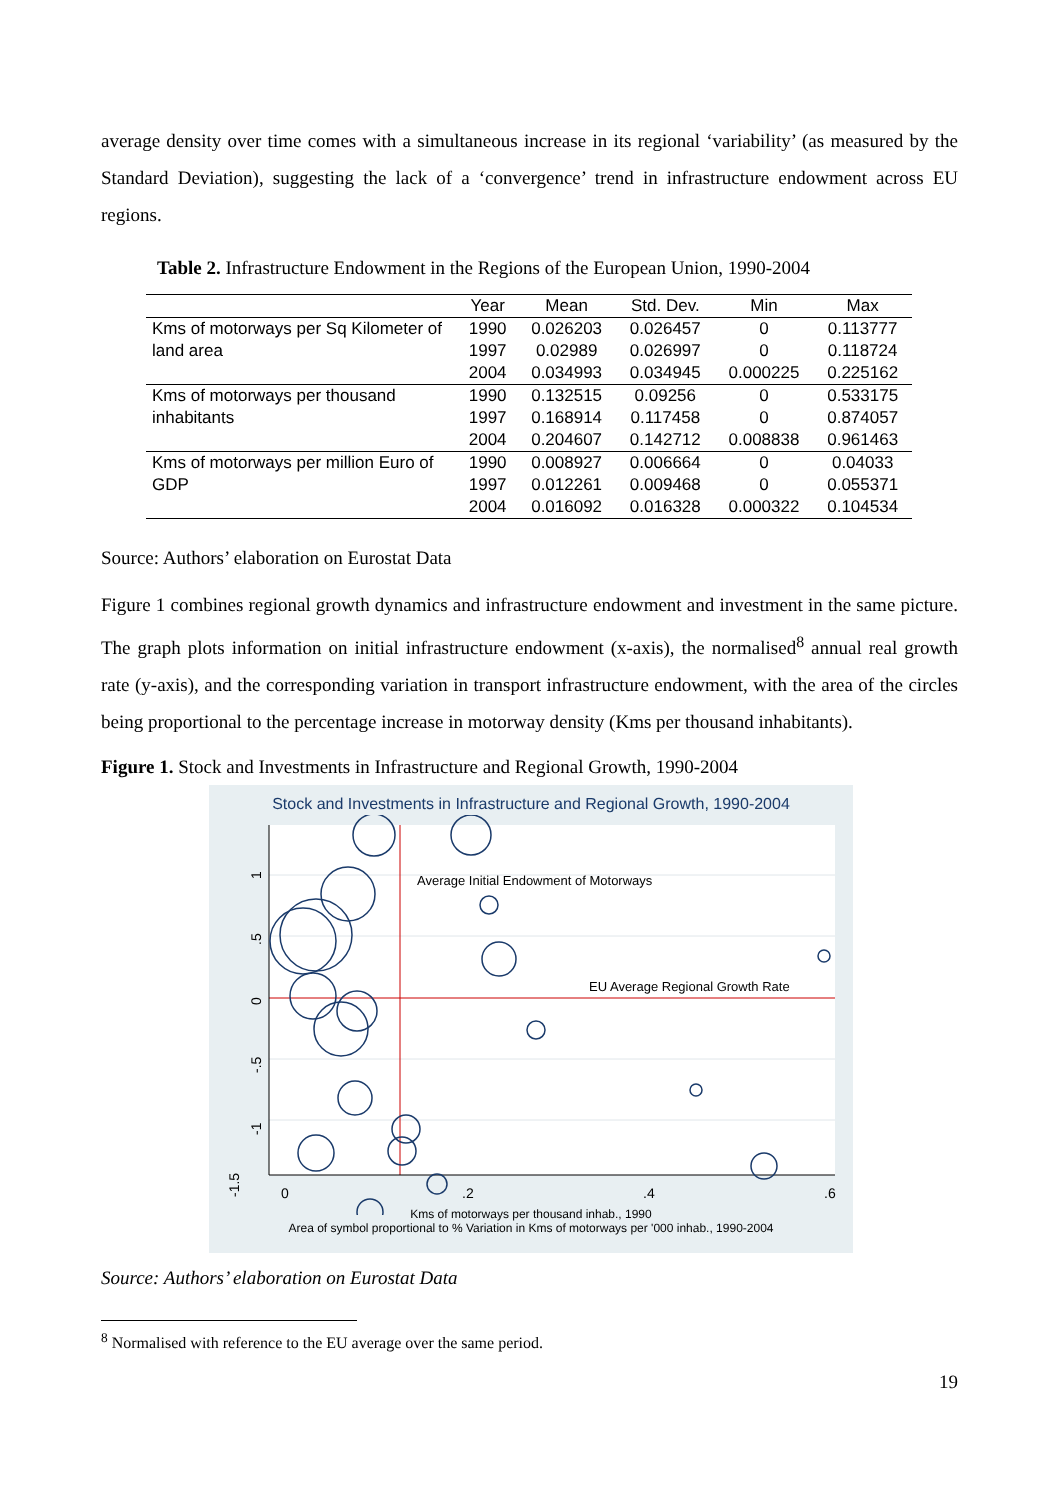average density over time comes with a simultaneous increase in its regional ‘variability’ (as measured by the Standard Deviation), suggesting the lack of a ‘convergence’ trend in infrastructure endowment across EU regions.
Table 2. Infrastructure Endowment in the Regions of the European Union, 1990-2004
| | Year | Mean | Std. Dev. | Min | Max |
| --- | --- | --- | --- | --- | --- |
| Kms of motorways per Sq Kilometer of land area | 1990 | 0.026203 | 0.026457 | 0 | 0.113777 |
| | 1997 | 0.02989 | 0.026997 | 0 | 0.118724 |
| | 2004 | 0.034993 | 0.034945 | 0.000225 | 0.225162 |
| Kms of motorways per thousand inhabitants | 1990 | 0.132515 | 0.09256 | 0 | 0.533175 |
| | 1997 | 0.168914 | 0.117458 | 0 | 0.874057 |
| | 2004 | 0.204607 | 0.142712 | 0.008838 | 0.961463 |
| Kms of motorways per million Euro of GDP | 1990 | 0.008927 | 0.006664 | 0 | 0.04033 |
| | 1997 | 0.012261 | 0.009468 | 0 | 0.055371 |
| | 2004 | 0.016092 | 0.016328 | 0.000322 | 0.104534 |
Source: Authors’ elaboration on Eurostat Data
Figure 1 combines regional growth dynamics and infrastructure endowment and investment in the same picture. The graph plots information on initial infrastructure endowment (x-axis), the normalised<sup>8</sup> annual real growth rate (y-axis), and the corresponding variation in transport infrastructure endowment, with the area of the circles being proportional to the percentage increase in motorway density (Kms per thousand inhabitants).
Figure 1. Stock and Investments in Infrastructure and Regional Growth, 1990-2004
Stock and Investments in Infrastructure and Regional Growth, 1990-2004
Average Initial Endowment of Motorways
EU Average Regional Growth Rate
0
.2
.4
.6
1
.5
0
-.5
-1
-1.5
Kms of motorways per thousand inhab., 1990
Area of symbol proportional to % Variation in Kms of motorways per '000 inhab., 1990-2004
Source: Authors’ elaboration on Eurostat Data
<sup>8</sup> Normalised with reference to the EU average over the same period.
19